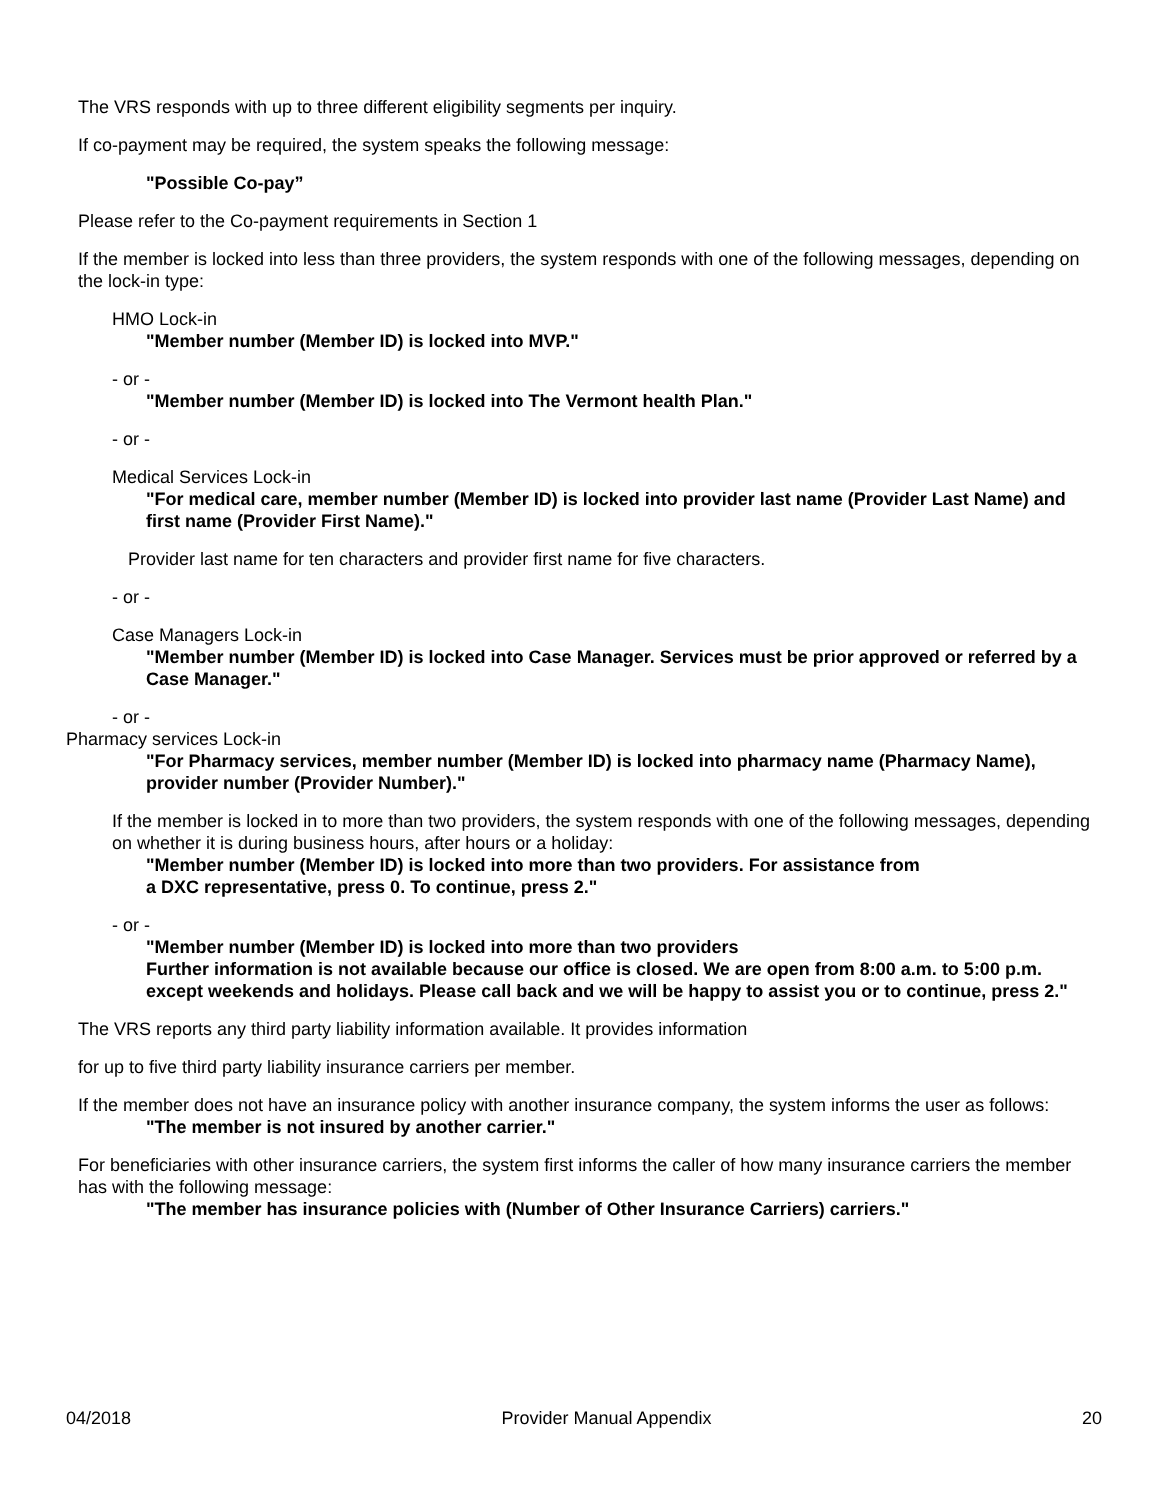The VRS responds with up to three different eligibility segments per inquiry.
If co-payment may be required, the system speaks the following message:
"Possible Co-pay”
Please refer to the Co-payment requirements in Section 1
If the member is locked into less than three providers, the system responds with one of the following messages, depending on the lock-in type:
HMO Lock-in
"Member number (Member ID) is locked into MVP."
- or -
"Member number (Member ID) is locked into The Vermont health Plan."
- or -
Medical Services Lock-in
"For medical care, member number (Member ID) is locked into provider last name (Provider Last Name) and first name (Provider First Name)."
Provider last name for ten characters and provider first name for five characters.
- or -
Case Managers Lock-in
"Member number (Member ID) is locked into Case Manager. Services must be prior approved or referred by a Case Manager."
- or -
Pharmacy services Lock-in
"For Pharmacy services, member number (Member ID) is locked into pharmacy name (Pharmacy Name), provider number (Provider Number)."
If the member is locked in to more than two providers, the system responds with one of the following messages, depending on whether it is during business hours, after hours or a holiday:
"Member number (Member ID) is locked into more than two providers. For assistance from
a DXC representative, press 0. To continue, press 2."
- or -
"Member number (Member ID) is locked into more than two providers
Further information is not available because our office is closed. We are open from 8:00 a.m. to 5:00 p.m. except weekends and holidays. Please call back and we will be happy to assist you or to continue, press 2."
The VRS reports any third party liability information available. It provides information
for up to five third party liability insurance carriers per member.
If the member does not have an insurance policy with another insurance company, the system informs the user as follows:
"The member is not insured by another carrier."
For beneficiaries with other insurance carriers, the system first informs the caller of how many insurance carriers the member has with the following message:
"The member has insurance policies with (Number of Other Insurance Carriers) carriers."
04/2018 Provider Manual Appendix 20